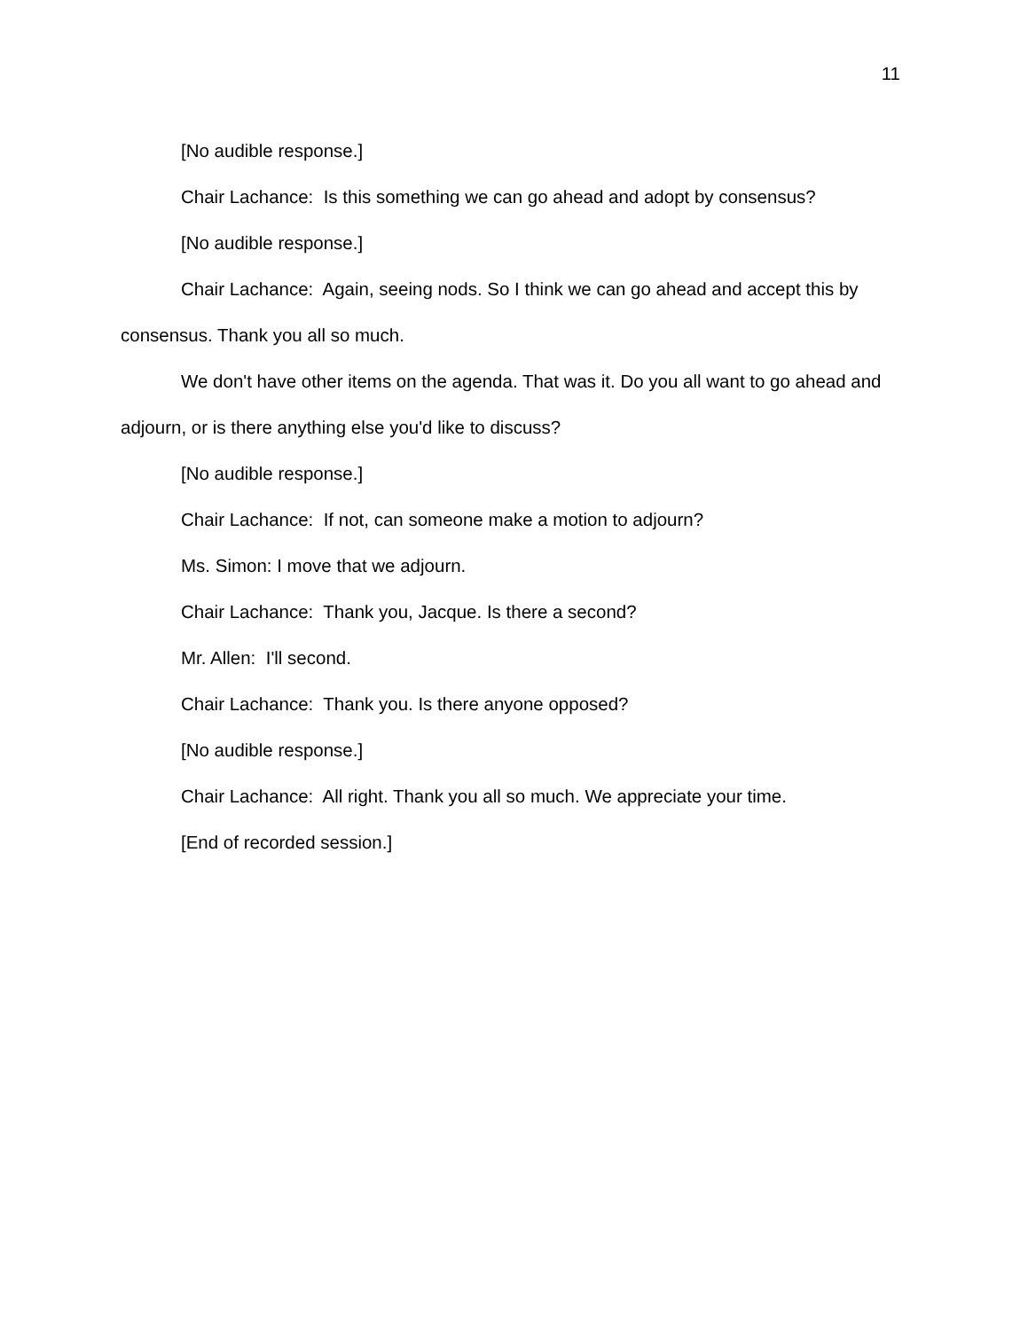11
[No audible response.]
Chair Lachance: Is this something we can go ahead and adopt by consensus?
[No audible response.]
Chair Lachance: Again, seeing nods. So I think we can go ahead and accept this by consensus. Thank you all so much.
We don't have other items on the agenda. That was it. Do you all want to go ahead and adjourn, or is there anything else you'd like to discuss?
[No audible response.]
Chair Lachance: If not, can someone make a motion to adjourn?
Ms. Simon: I move that we adjourn.
Chair Lachance: Thank you, Jacque. Is there a second?
Mr. Allen: I'll second.
Chair Lachance: Thank you. Is there anyone opposed?
[No audible response.]
Chair Lachance: All right. Thank you all so much. We appreciate your time.
[End of recorded session.]